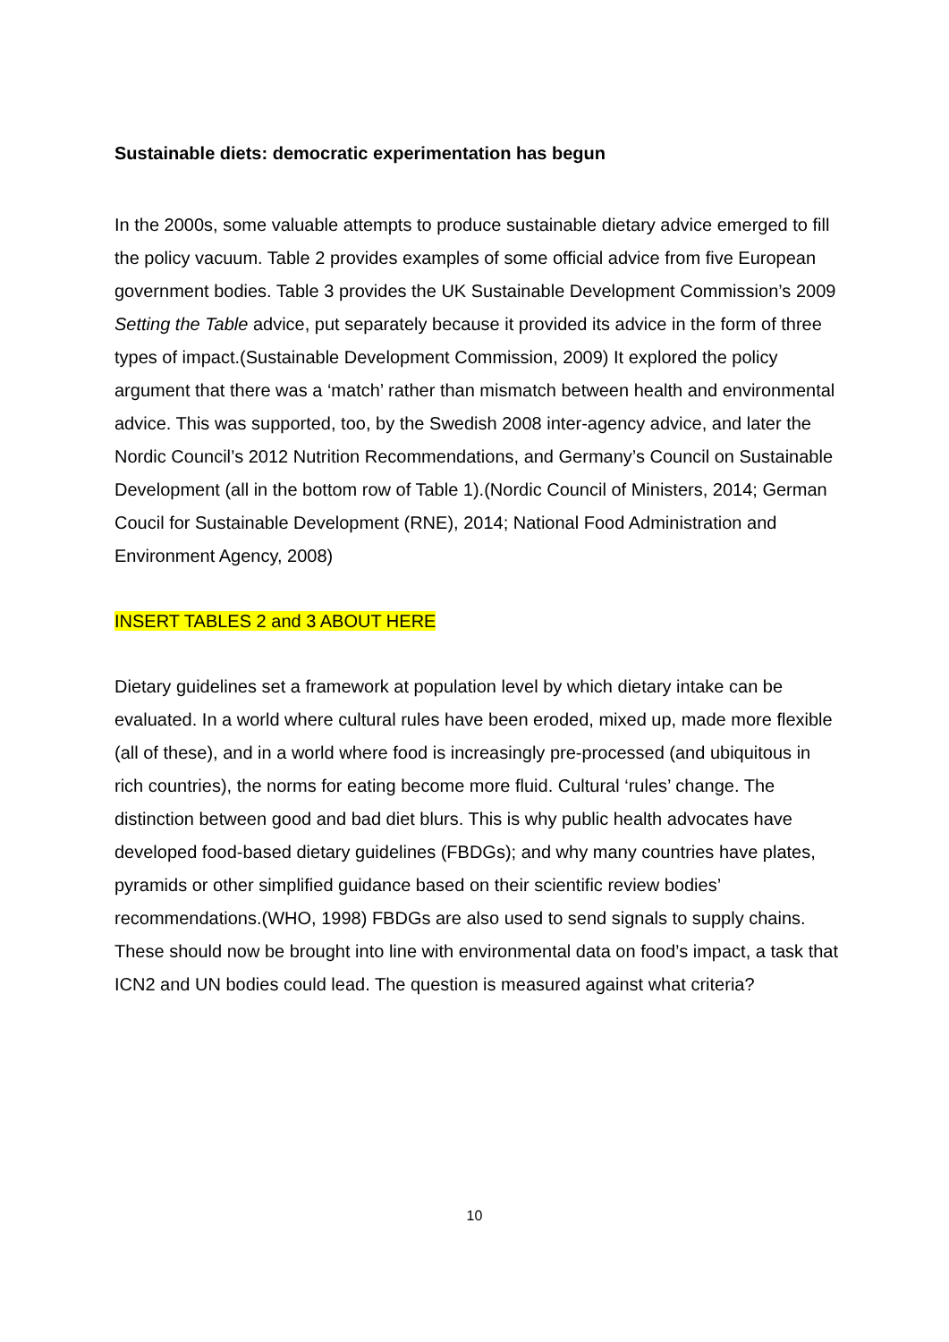Sustainable diets: democratic experimentation has begun
In the 2000s, some valuable attempts to produce sustainable dietary advice emerged to fill the policy vacuum. Table 2 provides examples of some official advice from five European government bodies. Table 3 provides the UK Sustainable Development Commission’s 2009 Setting the Table advice, put separately because it provided its advice in the form of three types of impact.(Sustainable Development Commission, 2009) It explored the policy argument that there was a ‘match’ rather than mismatch between health and environmental advice. This was supported, too, by the Swedish 2008 inter-agency advice, and later the Nordic Council’s 2012 Nutrition Recommendations, and Germany’s Council on Sustainable Development (all in the bottom row of Table 1).(Nordic Council of Ministers, 2014; German Coucil for Sustainable Development (RNE), 2014; National Food Administration and Environment Agency, 2008)
INSERT TABLES 2 and 3 ABOUT HERE
Dietary guidelines set a framework at population level by which dietary intake can be evaluated. In a world where cultural rules have been eroded, mixed up, made more flexible (all of these), and in a world where food is increasingly pre-processed (and ubiquitous in rich countries), the norms for eating become more fluid. Cultural ‘rules’ change. The distinction between good and bad diet blurs. This is why public health advocates have developed food-based dietary guidelines (FBDGs); and why many countries have plates, pyramids or other simplified guidance based on their scientific review bodies’ recommendations.(WHO, 1998) FBDGs are also used to send signals to supply chains. These should now be brought into line with environmental data on food’s impact, a task that ICN2 and UN bodies could lead. The question is measured against what criteria?
10